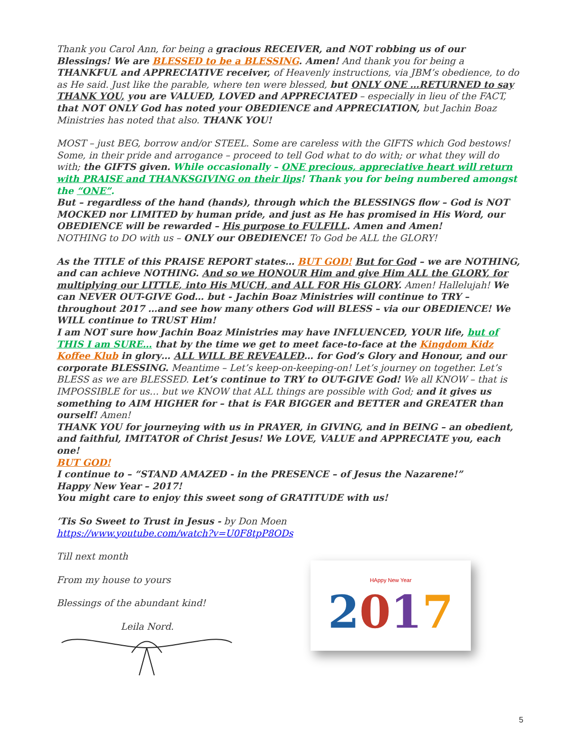Thank you Carol Ann, for being a gracious RECEIVER, and NOT robbing us of our Blessings! We are BLESSED to be a BLESSING. Amen! And thank you for being a THANKFUL and APPRECIATIVE receiver, of Heavenly instructions, via JBM’s obedience, to do as He said. Just like the parable, where ten were blessed, but ONLY ONE …RETURNED to say THANK YOU, you are VALUED, LOVED and APPRECIATED – especially in lieu of the FACT, that NOT ONLY God has noted your OBEDIENCE and APPRECIATION, but Jachin Boaz Ministries has noted that also. THANK YOU!
MOST – just BEG, borrow and/or STEEL. Some are careless with the GIFTS which God bestows! Some, in their pride and arrogance – proceed to tell God what to do with; or what they will do with; the GIFTS given. While occasionally – ONE precious, appreciative heart will return with PRAISE and THANKSGIVING on their lips! Thank you for being numbered amongst the “ONE”.
But – regardless of the hand (hands), through which the BLESSINGS flow – God is NOT MOCKED nor LIMITED by human pride, and just as He has promised in His Word, our OBEDIENCE will be rewarded – His purpose to FULFILL. Amen and Amen!
NOTHING to DO with us – ONLY our OBEDIENCE! To God be ALL the GLORY!
As the TITLE of this PRAISE REPORT states… BUT GOD! But for God – we are NOTHING, and can achieve NOTHING. And so we HONOUR Him and give Him ALL the GLORY, for multiplying our LITTLE, into His MUCH, and ALL FOR His GLORY. Amen! Hallelujah! We can NEVER OUT-GIVE God… but - Jachin Boaz Ministries will continue to TRY – throughout 2017 …and see how many others God will BLESS – via our OBEDIENCE! We WILL continue to TRUST Him!
I am NOT sure how Jachin Boaz Ministries may have INFLUENCED, YOUR life, but of THIS I am SURE… that by the time we get to meet face-to-face at the Kingdom Kidz Koffee Klub in glory… ALL WILL BE REVEALED… for God’s Glory and Honour, and our corporate BLESSING. Meantime – Let’s keep-on-keeping-on! Let’s journey on together. Let’s BLESS as we are BLESSED. Let’s continue to TRY to OUT-GIVE God! We all KNOW – that is IMPOSSIBLE for us… but we KNOW that ALL things are possible with God; and it gives us something to AIM HIGHER for – that is FAR BIGGER and BETTER and GREATER than ourself! Amen!
THANK YOU for journeying with us in PRAYER, in GIVING, and in BEING – an obedient, and faithful, IMITATOR of Christ Jesus! We LOVE, VALUE and APPRECIATE you, each one!
BUT GOD!
I continue to – “STAND AMAZED - in the PRESENCE – of Jesus the Nazarene!”
Happy New Year – 2017!
You might care to enjoy this sweet song of GRATITUDE with us!
’Tis So Sweet to Trust in Jesus - by Don Moen
https://www.youtube.com/watch?v=U0F8tpP8ODs
Till next month
From my house to yours
Blessings of the abundant kind!
Leila Nord.
HAppy New Year
2017
5